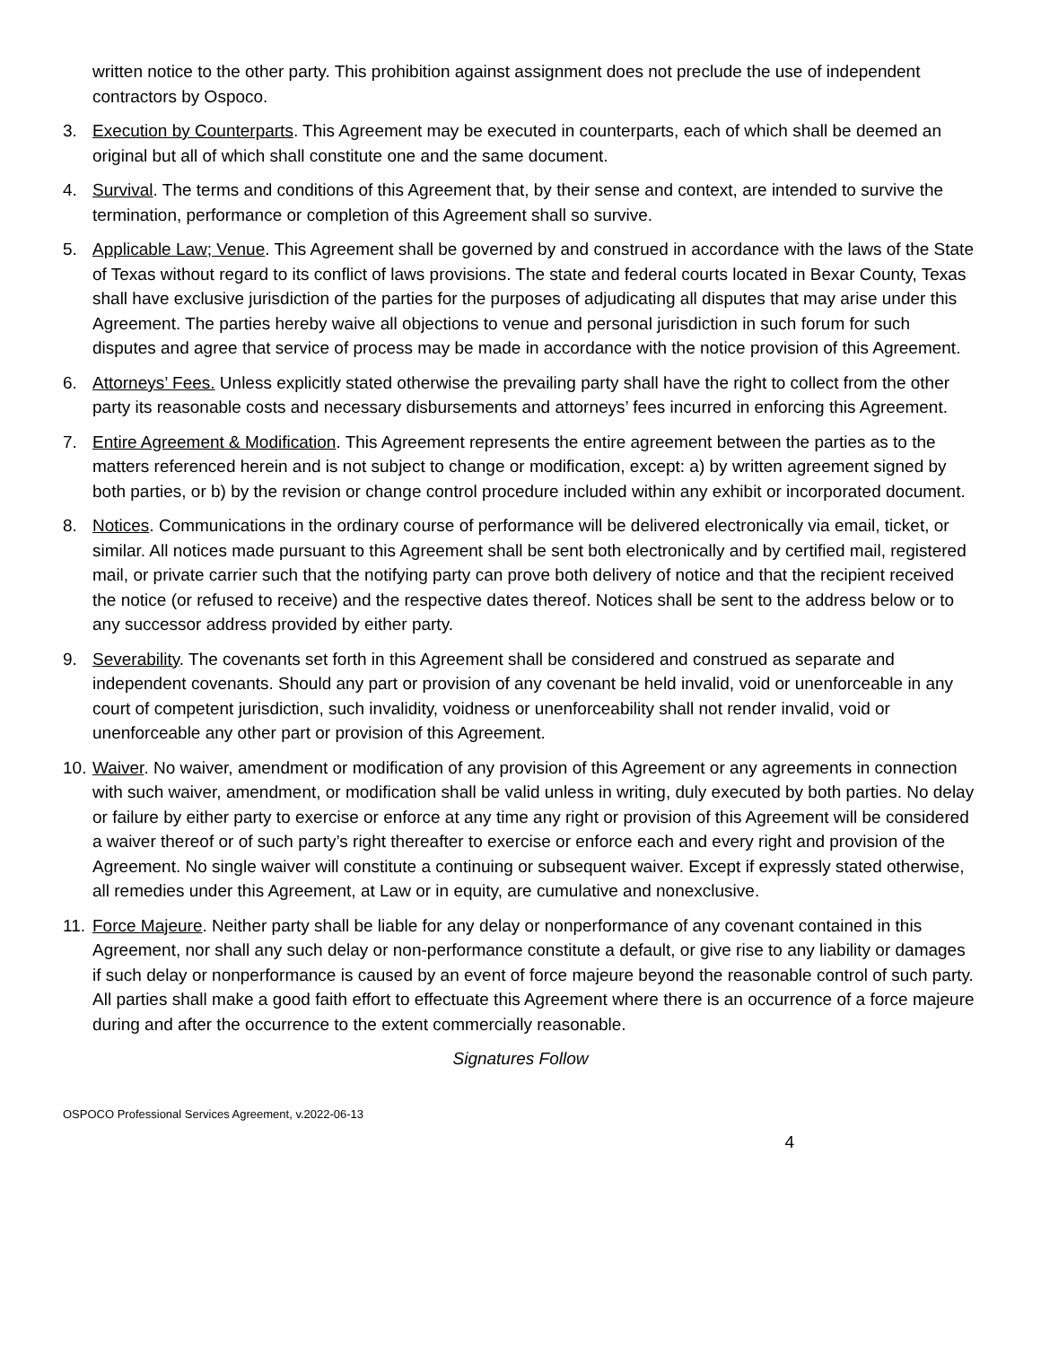written notice to the other party. This prohibition against assignment does not preclude the use of independent contractors by Ospoco.
3. Execution by Counterparts. This Agreement may be executed in counterparts, each of which shall be deemed an original but all of which shall constitute one and the same document.
4. Survival. The terms and conditions of this Agreement that, by their sense and context, are intended to survive the termination, performance or completion of this Agreement shall so survive.
5. Applicable Law; Venue. This Agreement shall be governed by and construed in accordance with the laws of the State of Texas without regard to its conflict of laws provisions. The state and federal courts located in Bexar County, Texas shall have exclusive jurisdiction of the parties for the purposes of adjudicating all disputes that may arise under this Agreement. The parties hereby waive all objections to venue and personal jurisdiction in such forum for such disputes and agree that service of process may be made in accordance with the notice provision of this Agreement.
6. Attorneys’ Fees. Unless explicitly stated otherwise the prevailing party shall have the right to collect from the other party its reasonable costs and necessary disbursements and attorneys’ fees incurred in enforcing this Agreement.
7. Entire Agreement & Modification. This Agreement represents the entire agreement between the parties as to the matters referenced herein and is not subject to change or modification, except: a) by written agreement signed by both parties, or b) by the revision or change control procedure included within any exhibit or incorporated document.
8. Notices. Communications in the ordinary course of performance will be delivered electronically via email, ticket, or similar. All notices made pursuant to this Agreement shall be sent both electronically and by certified mail, registered mail, or private carrier such that the notifying party can prove both delivery of notice and that the recipient received the notice (or refused to receive) and the respective dates thereof. Notices shall be sent to the address below or to any successor address provided by either party.
9. Severability. The covenants set forth in this Agreement shall be considered and construed as separate and independent covenants. Should any part or provision of any covenant be held invalid, void or unenforceable in any court of competent jurisdiction, such invalidity, voidness or unenforceability shall not render invalid, void or unenforceable any other part or provision of this Agreement.
10. Waiver. No waiver, amendment or modification of any provision of this Agreement or any agreements in connection with such waiver, amendment, or modification shall be valid unless in writing, duly executed by both parties. No delay or failure by either party to exercise or enforce at any time any right or provision of this Agreement will be considered a waiver thereof or of such party’s right thereafter to exercise or enforce each and every right and provision of the Agreement. No single waiver will constitute a continuing or subsequent waiver. Except if expressly stated otherwise, all remedies under this Agreement, at Law or in equity, are cumulative and nonexclusive.
11. Force Majeure. Neither party shall be liable for any delay or nonperformance of any covenant contained in this Agreement, nor shall any such delay or non-performance constitute a default, or give rise to any liability or damages if such delay or nonperformance is caused by an event of force majeure beyond the reasonable control of such party. All parties shall make a good faith effort to effectuate this Agreement where there is an occurrence of a force majeure during and after the occurrence to the extent commercially reasonable.
Signatures Follow
OSPOCO Professional Services Agreement, v.2022-06-13
4